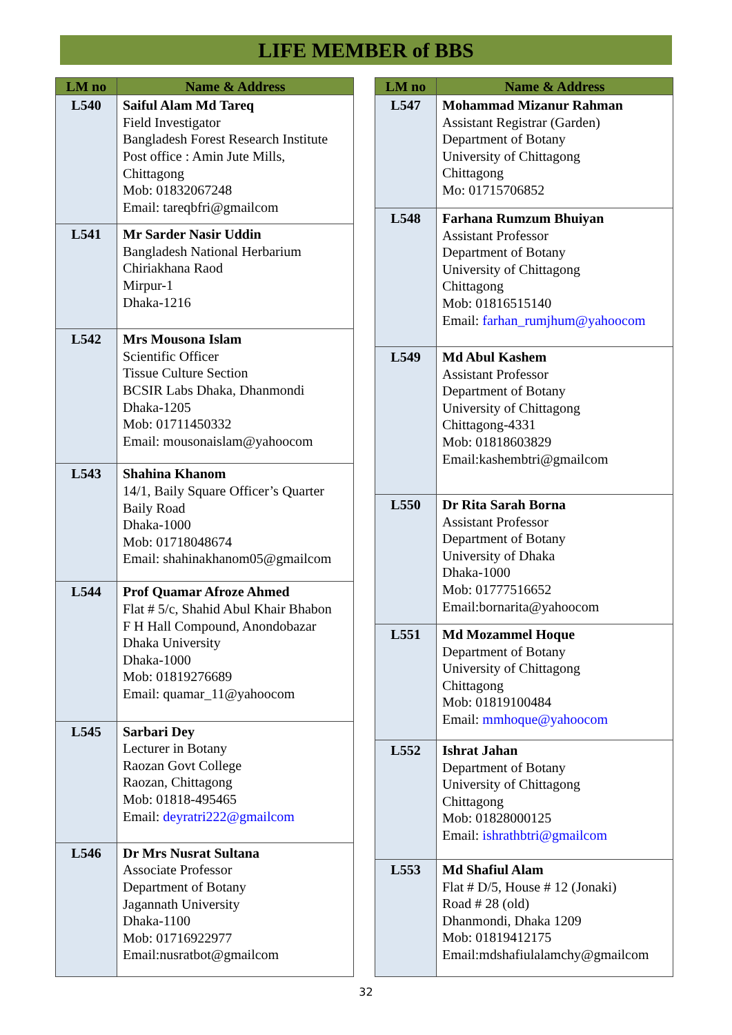LIFE MEMBER of BBS
| LM no | Name & Address |
| --- | --- |
| L540 | Saiful Alam Md Tareq Field Investigator Bangladesh Forest Research Institute Post office : Amin Jute Mills, Chittagong Mob: 01832067248 Email: tareqbfri@gmailcom |
| L541 | Mr Sarder Nasir Uddin Bangladesh National Herbarium Chiriakhana Raod Mirpur-1 Dhaka-1216 |
| L542 | Mrs Mousona Islam Scientific Officer Tissue Culture Section BCSIR Labs Dhaka, Dhanmondi Dhaka-1205 Mob: 01711450332 Email: mousonaislam@yahoocom |
| L543 | Shahina Khanom 14/1, Baily Square Officer’s Quarter Baily Road Dhaka-1000 Mob: 01718048674 Email: shahinakhanom05@gmailcom |
| L544 | Prof Quamar Afroze Ahmed Flat # 5/c, Shahid Abul Khair Bhabon F H Hall Compound, Anondobazar Dhaka University Dhaka-1000 Mob: 01819276689 Email: quamar_11@yahoocom |
| L545 | Sarbari Dey Lecturer in Botany Raozan Govt College Raozan, Chittagong Mob: 01818-495465 Email: deyratri222@gmailcom |
| L546 | Dr Mrs Nusrat Sultana Associate Professor Department of Botany Jagannath University Dhaka-1100 Mob: 01716922977 Email:nusratbot@gmailcom |
| LM no | Name & Address |
| --- | --- |
| L547 | Mohammad Mizanur Rahman Assistant Registrar (Garden) Department of Botany University of Chittagong Chittagong Mo: 01715706852 |
| L548 | Farhana Rumzum Bhuiyan Assistant Professor Department of Botany University of Chittagong Chittagong Mob: 01816515140 Email: farhan_rumjhum@yahoocom |
| L549 | Md Abul Kashem Assistant Professor Department of Botany University of Chittagong Chittagong-4331 Mob: 01818603829 Email:kashembtri@gmailcom |
| L550 | Dr Rita Sarah Borna Assistant Professor Department of Botany University of Dhaka Dhaka-1000 Mob: 01777516652 Email:bornarita@yahoocom |
| L551 | Md Mozammel Hoque Department of Botany University of Chittagong Chittagong Mob: 01819100484 Email: mmhoque@yahoocom |
| L552 | Ishrat Jahan Department of Botany University of Chittagong Chittagong Mob: 01828000125 Email: ishrathbtri@gmailcom |
| L553 | Md Shafiul Alam Flat # D/5, House # 12 (Jonaki) Road # 28 (old) Dhanmondi, Dhaka 1209 Mob: 01819412175 Email:mdshafiulalamchy@gmailcom |
32